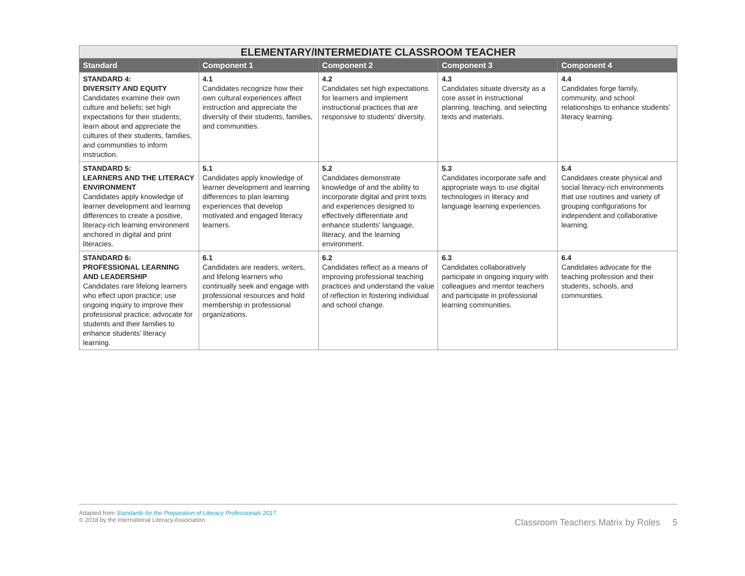| ELEMENTARY/INTERMEDIATE CLASSROOM TEACHER | | | | |
| --- | --- | --- | --- | --- |
| Standard | Component 1 | Component 2 | Component 3 | Component 4 |
| STANDARD 4: DIVERSITY AND EQUITY Candidates examine their own culture and beliefs; set high expectations for their students; learn about and appreciate the cultures of their students, families, and communities to inform instruction. | 4.1 Candidates recognize how their own cultural experiences affect instruction and appreciate the diversity of their students, families, and communities. | 4.2 Candidates set high expectations for learners and implement instructional practices that are responsive to students’ diversity. | 4.3 Candidates situate diversity as a core asset in instructional planning, teaching, and selecting texts and materials. | 4.4 Candidates forge family, community, and school relationships to enhance students’ literacy learning. |
| STANDARD 5: LEARNERS AND THE LITERACY ENVIRONMENT Candidates apply knowledge of learner development and learning differences to create a positive, literacy-rich learning environment anchored in digital and print literacies. | 5.1 Candidates apply knowledge of learner development and learning differences to plan learning experiences that develop motivated and engaged literacy learners. | 5.2 Candidates demonstrate knowledge of and the ability to incorporate digital and print texts and experiences designed to effectively differentiate and enhance students’ language, literacy, and the learning environment. | 5.3 Candidates incorporate safe and appropriate ways to use digital technologies in literacy and language learning experiences. | 5.4 Candidates create physical and social literacy-rich environments that use routines and variety of grouping configurations for independent and collaborative learning. |
| STANDARD 6: PROFESSIONAL LEARNING AND LEADERSHIP Candidates rare lifelong learners who eflect upon practice; use ongoing inquiry to improve their professional practice; advocate for students and their families to enhance students’ literacy learning. | 6.1 Candidates are readers, writers, and lifelong learners who continually seek and engage with professional resources and hold membership in professional organizations. | 6.2 Candidates reflect as a means of improving professional teaching practices and understand the value of reflection in fostering individual and school change. | 6.3 Candidates collaboratively participate in ongoing inquiry with colleagues and mentor teachers and participate in professional learning communities. | 6.4 Candidates advocate for the teaching profession and their students, schools, and communities. |
Adapted from Standards for the Preparation of Literacy Professionals 2017.
© 2018 by the International Literacy Association.
Classroom Teachers Matrix by Roles 5